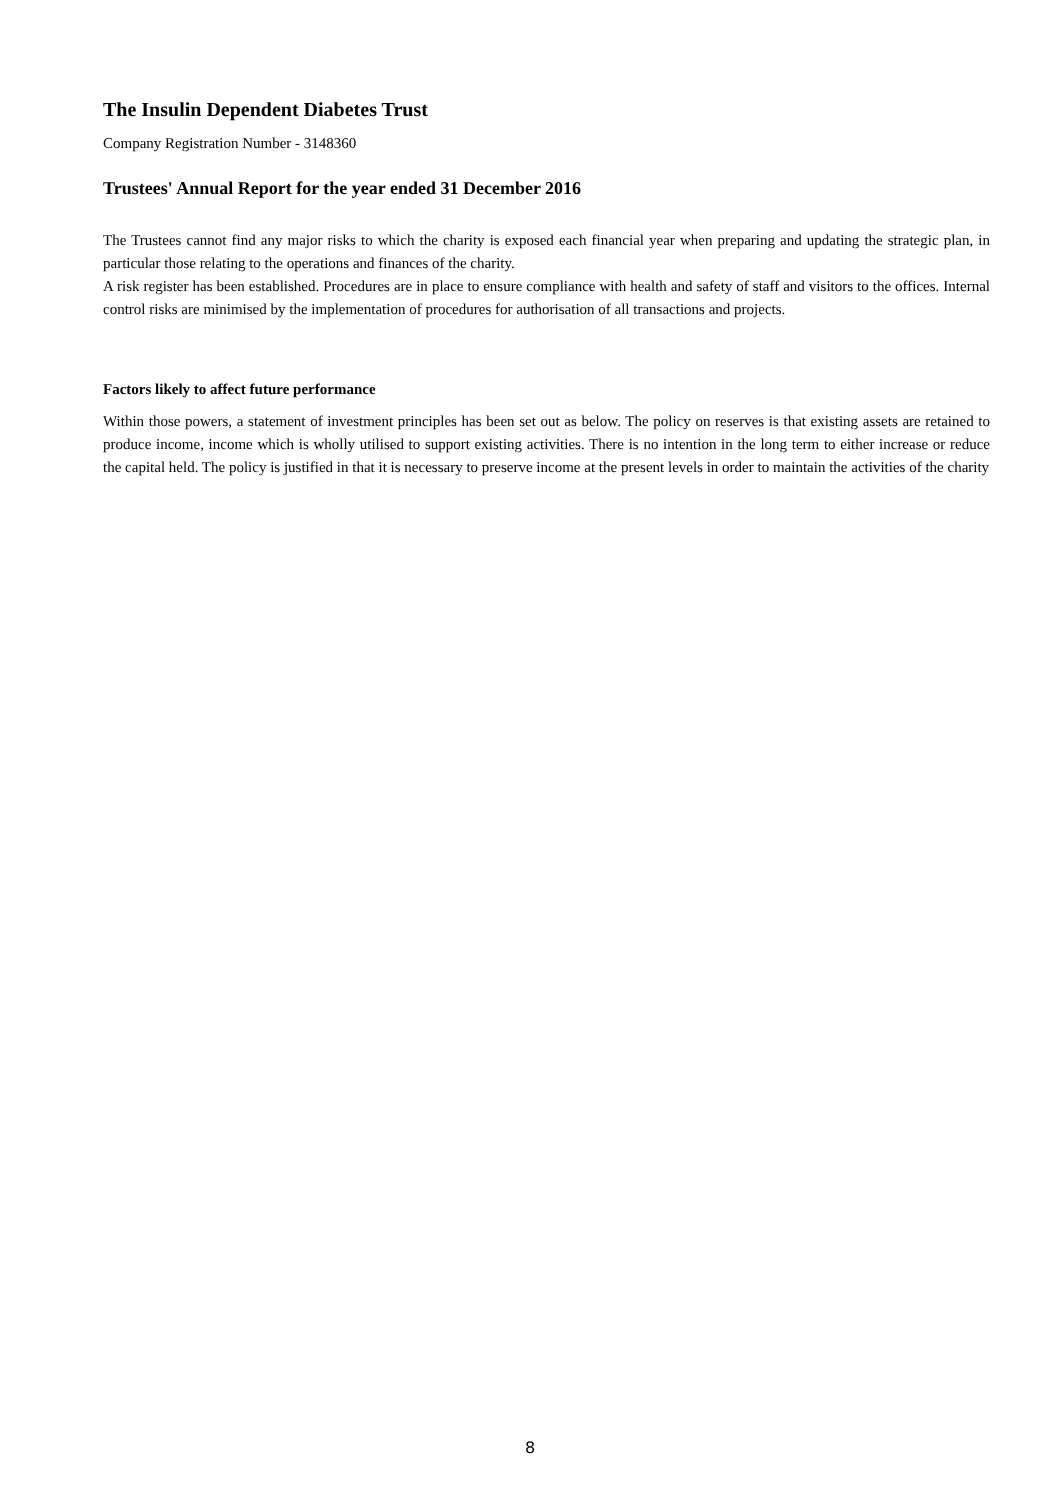The Insulin Dependent Diabetes Trust
Company Registration Number - 3148360
Trustees' Annual Report for the year ended 31 December 2016
The Trustees cannot find any major risks to which the charity is exposed each financial year when preparing and updating the strategic plan, in particular those relating to the operations and finances of the charity.
A risk register has been established. Procedures are in place to ensure compliance with health and safety of staff and visitors to the offices. Internal control risks are minimised by the implementation of procedures for authorisation of all transactions and projects.
Factors likely to affect future performance
Within those powers, a statement of investment principles has been set out as below. The policy on reserves is that existing assets are retained to produce income, income which is wholly utilised to support existing activities. There is no intention in the long term to either increase or reduce the capital held. The policy is justified in that it is necessary to preserve income at the present levels in order to maintain the activities of the charity
8